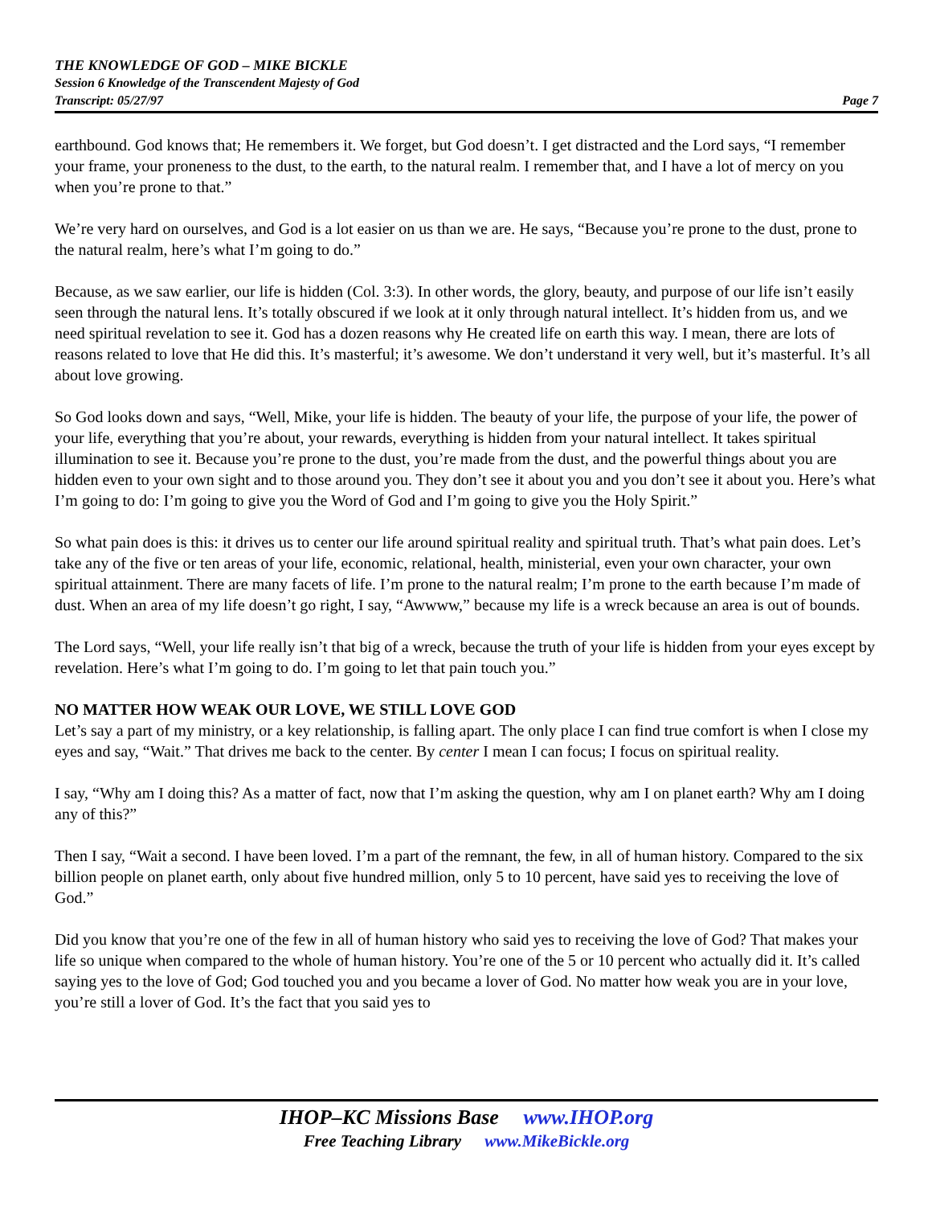THE KNOWLEDGE OF GOD – MIKE BICKLE
Session 6 Knowledge of the Transcendent Majesty of God
Transcript: 05/27/97 Page 7
earthbound. God knows that; He remembers it. We forget, but God doesn’t. I get distracted and the Lord says, “I remember your frame, your proneness to the dust, to the earth, to the natural realm. I remember that, and I have a lot of mercy on you when you’re prone to that.”
We’re very hard on ourselves, and God is a lot easier on us than we are. He says, “Because you’re prone to the dust, prone to the natural realm, here’s what I’m going to do.”
Because, as we saw earlier, our life is hidden (Col. 3:3). In other words, the glory, beauty, and purpose of our life isn’t easily seen through the natural lens. It’s totally obscured if we look at it only through natural intellect. It’s hidden from us, and we need spiritual revelation to see it. God has a dozen reasons why He created life on earth this way. I mean, there are lots of reasons related to love that He did this. It’s masterful; it’s awesome. We don’t understand it very well, but it’s masterful. It’s all about love growing.
So God looks down and says, “Well, Mike, your life is hidden. The beauty of your life, the purpose of your life, the power of your life, everything that you’re about, your rewards, everything is hidden from your natural intellect. It takes spiritual illumination to see it. Because you’re prone to the dust, you’re made from the dust, and the powerful things about you are hidden even to your own sight and to those around you. They don’t see it about you and you don’t see it about you. Here’s what I’m going to do: I’m going to give you the Word of God and I’m going to give you the Holy Spirit.”
So what pain does is this: it drives us to center our life around spiritual reality and spiritual truth. That’s what pain does. Let’s take any of the five or ten areas of your life, economic, relational, health, ministerial, even your own character, your own spiritual attainment. There are many facets of life. I’m prone to the natural realm; I’m prone to the earth because I’m made of dust. When an area of my life doesn’t go right, I say, “Awwww,” because my life is a wreck because an area is out of bounds.
The Lord says, “Well, your life really isn’t that big of a wreck, because the truth of your life is hidden from your eyes except by revelation. Here’s what I’m going to do. I’m going to let that pain touch you.”
NO MATTER HOW WEAK OUR LOVE, WE STILL LOVE GOD
Let’s say a part of my ministry, or a key relationship, is falling apart. The only place I can find true comfort is when I close my eyes and say, “Wait.” That drives me back to the center. By center I mean I can focus; I focus on spiritual reality.
I say, “Why am I doing this? As a matter of fact, now that I’m asking the question, why am I on planet earth? Why am I doing any of this?”
Then I say, “Wait a second. I have been loved. I’m a part of the remnant, the few, in all of human history. Compared to the six billion people on planet earth, only about five hundred million, only 5 to 10 percent, have said yes to receiving the love of God.”
Did you know that you’re one of the few in all of human history who said yes to receiving the love of God? That makes your life so unique when compared to the whole of human history. You’re one of the 5 or 10 percent who actually did it. It’s called saying yes to the love of God; God touched you and you became a lover of God. No matter how weak you are in your love, you’re still a lover of God. It’s the fact that you said yes to
IHOP–KC Missions Base www.IHOP.org
Free Teaching Library www.MikeBickle.org